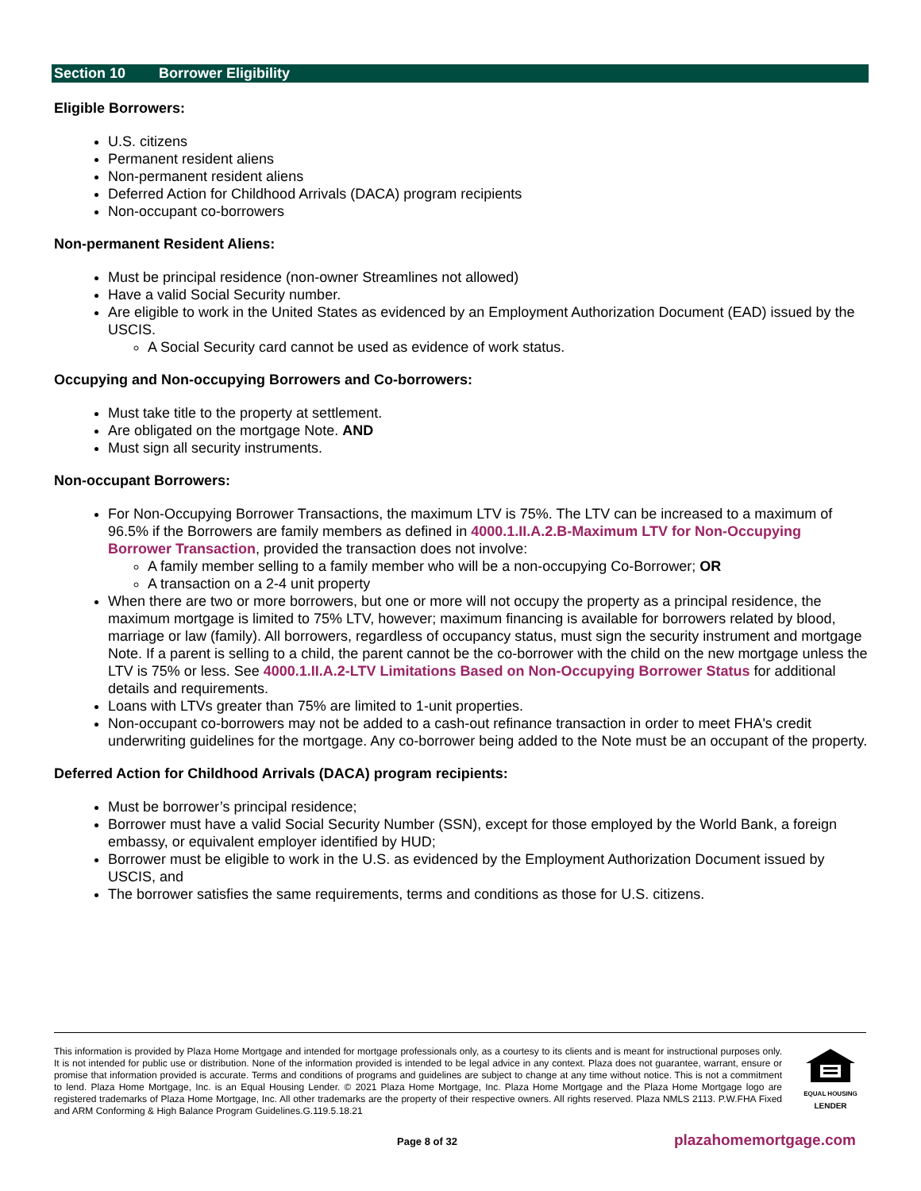Section 10 Borrower Eligibility
Eligible Borrowers:
U.S. citizens
Permanent resident aliens
Non-permanent resident aliens
Deferred Action for Childhood Arrivals (DACA) program recipients
Non-occupant co-borrowers
Non-permanent Resident Aliens:
Must be principal residence (non-owner Streamlines not allowed)
Have a valid Social Security number.
Are eligible to work in the United States as evidenced by an Employment Authorization Document (EAD) issued by the USCIS.
A Social Security card cannot be used as evidence of work status.
Occupying and Non-occupying Borrowers and Co-borrowers:
Must take title to the property at settlement.
Are obligated on the mortgage Note. AND
Must sign all security instruments.
Non-occupant Borrowers:
For Non-Occupying Borrower Transactions, the maximum LTV is 75%. The LTV can be increased to a maximum of 96.5% if the Borrowers are family members as defined in 4000.1.II.A.2.B-Maximum LTV for Non-Occupying Borrower Transaction, provided the transaction does not involve:
A family member selling to a family member who will be a non-occupying Co-Borrower; OR
A transaction on a 2-4 unit property
When there are two or more borrowers, but one or more will not occupy the property as a principal residence, the maximum mortgage is limited to 75% LTV, however; maximum financing is available for borrowers related by blood, marriage or law (family). All borrowers, regardless of occupancy status, must sign the security instrument and mortgage Note. If a parent is selling to a child, the parent cannot be the co-borrower with the child on the new mortgage unless the LTV is 75% or less. See 4000.1.II.A.2-LTV Limitations Based on Non-Occupying Borrower Status for additional details and requirements.
Loans with LTVs greater than 75% are limited to 1-unit properties.
Non-occupant co-borrowers may not be added to a cash-out refinance transaction in order to meet FHA's credit underwriting guidelines for the mortgage. Any co-borrower being added to the Note must be an occupant of the property.
Deferred Action for Childhood Arrivals (DACA) program recipients:
Must be borrower’s principal residence;
Borrower must have a valid Social Security Number (SSN), except for those employed by the World Bank, a foreign embassy, or equivalent employer identified by HUD;
Borrower must be eligible to work in the U.S. as evidenced by the Employment Authorization Document issued by USCIS, and
The borrower satisfies the same requirements, terms and conditions as those for U.S. citizens.
This information is provided by Plaza Home Mortgage and intended for mortgage professionals only, as a courtesy to its clients and is meant for instructional purposes only. It is not intended for public use or distribution. None of the information provided is intended to be legal advice in any context. Plaza does not guarantee, warrant, ensure or promise that information provided is accurate. Terms and conditions of programs and guidelines are subject to change at any time without notice. This is not a commitment to lend. Plaza Home Mortgage, Inc. is an Equal Housing Lender. © 2021 Plaza Home Mortgage, Inc. Plaza Home Mortgage and the Plaza Home Mortgage logo are registered trademarks of Plaza Home Mortgage, Inc. All other trademarks are the property of their respective owners. All rights reserved. Plaza NMLS 2113. P.W.FHA Fixed and ARM Conforming & High Balance Program Guidelines.G.119.5.18.21
EQUAL HOUSING
LENDER
Page 8 of 32 plazahomemortgage.com